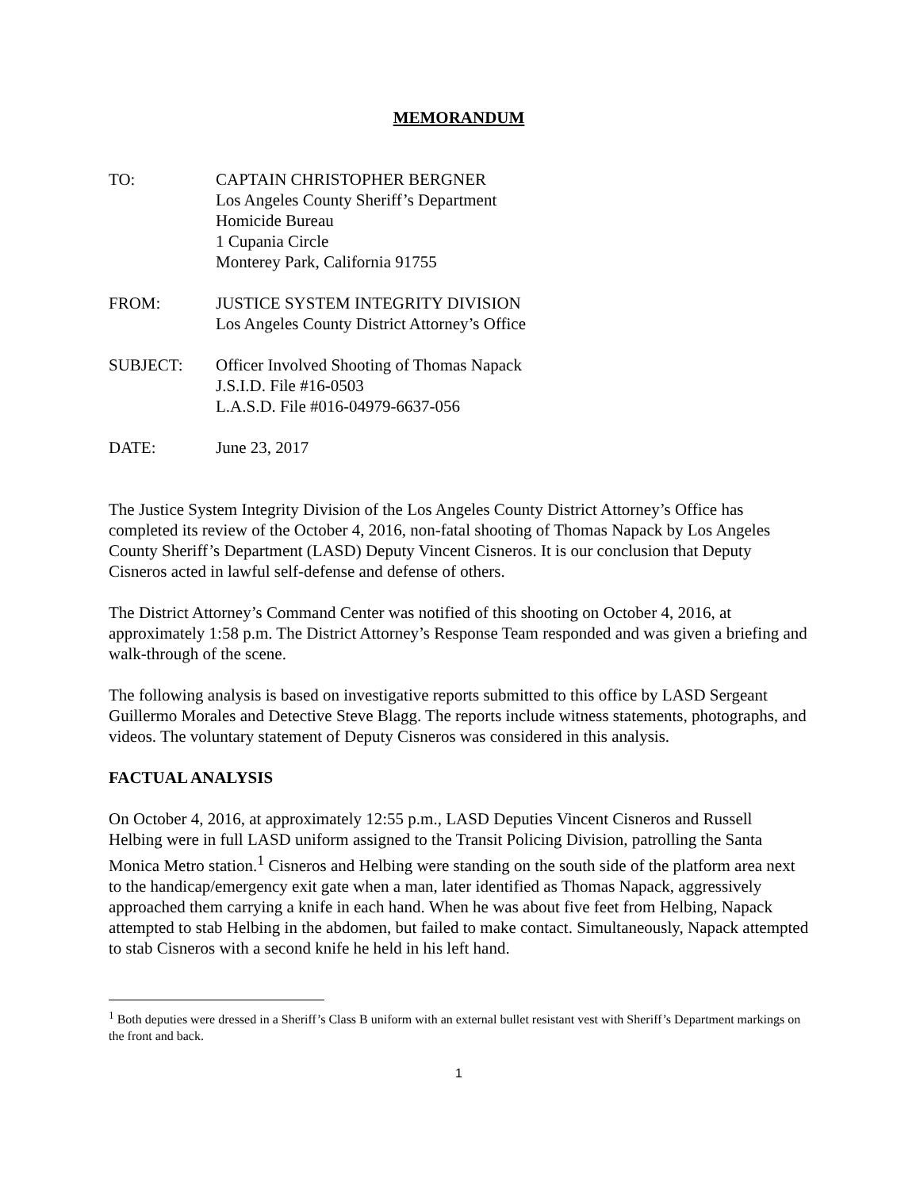MEMORANDUM
TO: CAPTAIN CHRISTOPHER BERGNER
Los Angeles County Sheriff’s Department
Homicide Bureau
1 Cupania Circle
Monterey Park, California 91755
FROM: JUSTICE SYSTEM INTEGRITY DIVISION
Los Angeles County District Attorney’s Office
SUBJECT: Officer Involved Shooting of Thomas Napack
J.S.I.D. File #16-0503
L.A.S.D. File #016-04979-6637-056
DATE: June 23, 2017
The Justice System Integrity Division of the Los Angeles County District Attorney’s Office has completed its review of the October 4, 2016, non-fatal shooting of Thomas Napack by Los Angeles County Sheriff’s Department (LASD) Deputy Vincent Cisneros. It is our conclusion that Deputy Cisneros acted in lawful self-defense and defense of others.
The District Attorney’s Command Center was notified of this shooting on October 4, 2016, at approximately 1:58 p.m. The District Attorney’s Response Team responded and was given a briefing and walk-through of the scene.
The following analysis is based on investigative reports submitted to this office by LASD Sergeant Guillermo Morales and Detective Steve Blagg. The reports include witness statements, photographs, and videos. The voluntary statement of Deputy Cisneros was considered in this analysis.
FACTUAL ANALYSIS
On October 4, 2016, at approximately 12:55 p.m., LASD Deputies Vincent Cisneros and Russell Helbing were in full LASD uniform assigned to the Transit Policing Division, patrolling the Santa Monica Metro station.<sup>1</sup> Cisneros and Helbing were standing on the south side of the platform area next to the handicap/emergency exit gate when a man, later identified as Thomas Napack, aggressively approached them carrying a knife in each hand. When he was about five feet from Helbing, Napack attempted to stab Helbing in the abdomen, but failed to make contact. Simultaneously, Napack attempted to stab Cisneros with a second knife he held in his left hand.
<sup>1</sup> Both deputies were dressed in a Sheriff’s Class B uniform with an external bullet resistant vest with Sheriff’s Department markings on the front and back.
1